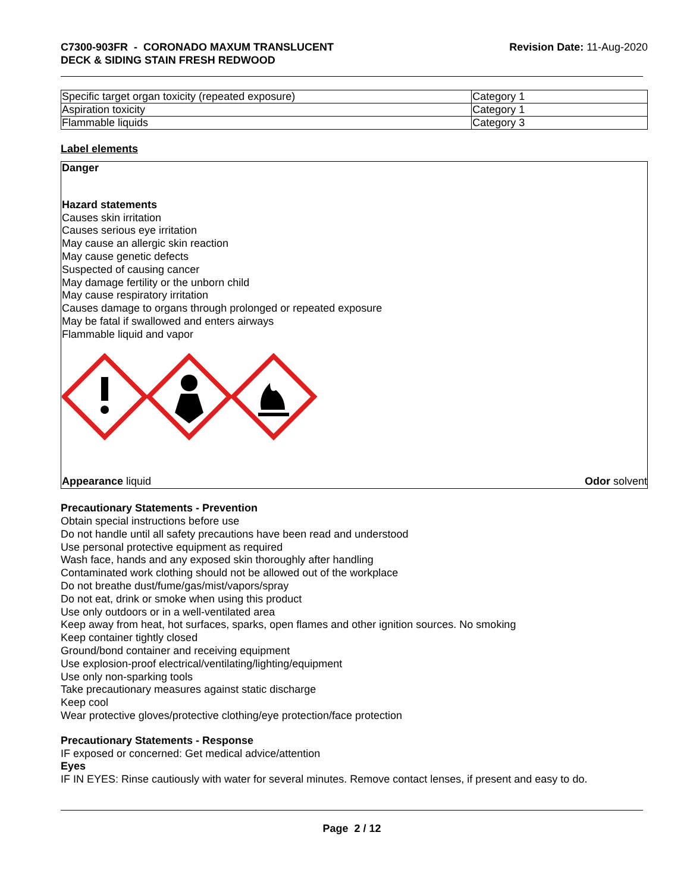C7300-903FR - CORONADO MAXUM TRANSLUCENT
DECK & SIDING STAIN FRESH REDWOOD
Revision Date: 11-Aug-2020
| Specific target organ toxicity (repeated exposure) | Category 1 |
| Aspiration toxicity | Category 1 |
| Flammable liquids | Category 3 |
Label elements
Danger
Hazard statements
Causes skin irritation
Causes serious eye irritation
May cause an allergic skin reaction
May cause genetic defects
Suspected of causing cancer
May damage fertility or the unborn child
May cause respiratory irritation
Causes damage to organs through prolonged or repeated exposure
May be fatal if swallowed and enters airways
Flammable liquid and vapor
Appearance liquid Odor solvent
Precautionary Statements - Prevention
Obtain special instructions before use
Do not handle until all safety precautions have been read and understood
Use personal protective equipment as required
Wash face, hands and any exposed skin thoroughly after handling
Contaminated work clothing should not be allowed out of the workplace
Do not breathe dust/fume/gas/mist/vapors/spray
Do not eat, drink or smoke when using this product
Use only outdoors or in a well-ventilated area
Keep away from heat, hot surfaces, sparks, open flames and other ignition sources. No smoking
Keep container tightly closed
Ground/bond container and receiving equipment
Use explosion-proof electrical/ventilating/lighting/equipment
Use only non-sparking tools
Take precautionary measures against static discharge
Keep cool
Wear protective gloves/protective clothing/eye protection/face protection
Precautionary Statements - Response
IF exposed or concerned: Get medical advice/attention
Eyes
IF IN EYES: Rinse cautiously with water for several minutes. Remove contact lenses, if present and easy to do.
Page 2 / 12